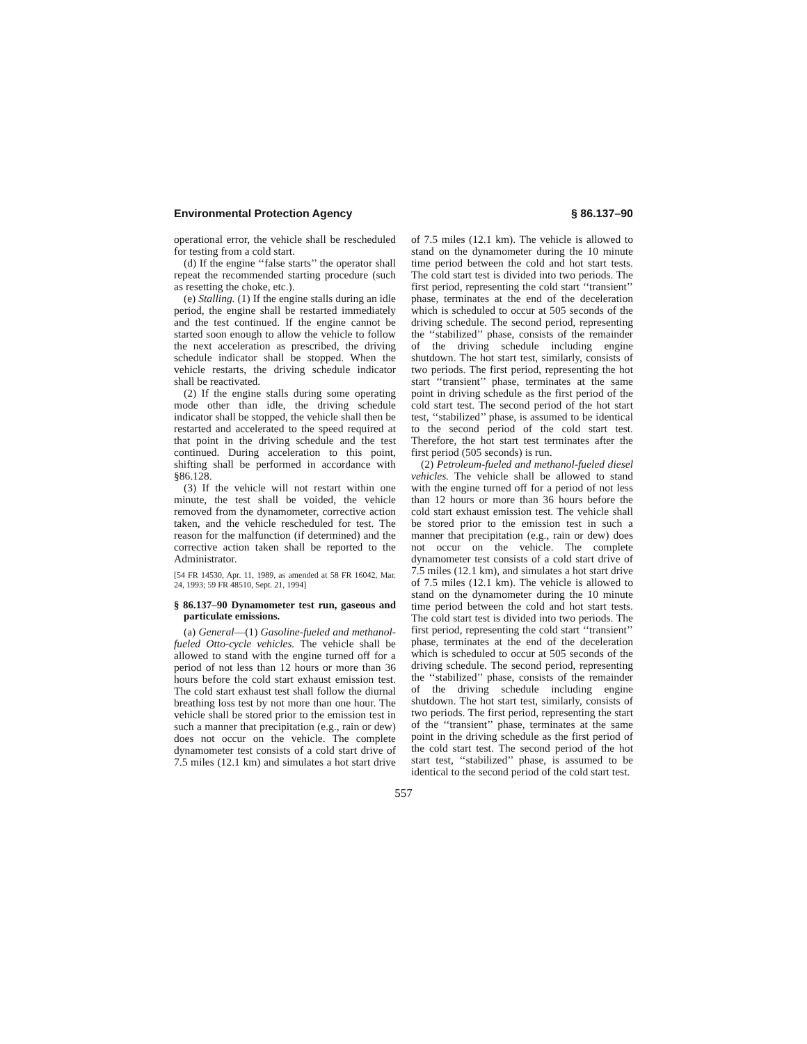Environmental Protection Agency § 86.137–90
operational error, the vehicle shall be rescheduled for testing from a cold start.
(d) If the engine ‘‘false starts’’ the operator shall repeat the recommended starting procedure (such as resetting the choke, etc.).
(e) Stalling. (1) If the engine stalls during an idle period, the engine shall be restarted immediately and the test continued. If the engine cannot be started soon enough to allow the vehicle to follow the next acceleration as prescribed, the driving schedule indicator shall be stopped. When the vehicle restarts, the driving schedule indicator shall be reactivated.
(2) If the engine stalls during some operating mode other than idle, the driving schedule indicator shall be stopped, the vehicle shall then be restarted and accelerated to the speed required at that point in the driving schedule and the test continued. During acceleration to this point, shifting shall be performed in accordance with §86.128.
(3) If the vehicle will not restart within one minute, the test shall be voided, the vehicle removed from the dynamometer, corrective action taken, and the vehicle rescheduled for test. The reason for the malfunction (if determined) and the corrective action taken shall be reported to the Administrator.
[54 FR 14530, Apr. 11, 1989, as amended at 58 FR 16042, Mar. 24, 1993; 59 FR 48510, Sept. 21, 1994]
§ 86.137–90 Dynamometer test run, gaseous and particulate emissions.
(a) General—(1) Gasoline-fueled and methanol-fueled Otto-cycle vehicles. The vehicle shall be allowed to stand with the engine turned off for a period of not less than 12 hours or more than 36 hours before the cold start exhaust emission test. The cold start exhaust test shall follow the diurnal breathing loss test by not more than one hour. The vehicle shall be stored prior to the emission test in such a manner that precipitation (e.g., rain or dew) does not occur on the vehicle. The complete dynamometer test consists of a cold start drive of 7.5 miles (12.1 km) and simulates a hot start drive of 7.5 miles (12.1 km). The vehicle is allowed to stand on the dynamometer during the 10 minute time period between the cold and hot start tests. The cold start test is divided into two periods. The first period, representing the cold start ‘‘transient’’ phase, terminates at the end of the deceleration which is scheduled to occur at 505 seconds of the driving schedule. The second period, representing the ‘‘stabilized’’ phase, consists of the remainder of the driving schedule including engine shutdown. The hot start test, similarly, consists of two periods. The first period, representing the hot start ‘‘transient’’ phase, terminates at the same point in driving schedule as the first period of the cold start test. The second period of the hot start test, ‘‘stabilized’’ phase, is assumed to be identical to the second period of the cold start test. Therefore, the hot start test terminates after the first period (505 seconds) is run.
(2) Petroleum-fueled and methanol-fueled diesel vehicles. The vehicle shall be allowed to stand with the engine turned off for a period of not less than 12 hours or more than 36 hours before the cold start exhaust emission test. The vehicle shall be stored prior to the emission test in such a manner that precipitation (e.g., rain or dew) does not occur on the vehicle. The complete dynamometer test consists of a cold start drive of 7.5 miles (12.1 km), and simulates a hot start drive of 7.5 miles (12.1 km). The vehicle is allowed to stand on the dynamometer during the 10 minute time period between the cold and hot start tests. The cold start test is divided into two periods. The first period, representing the cold start ‘‘transient’’ phase, terminates at the end of the deceleration which is scheduled to occur at 505 seconds of the driving schedule. The second period, representing the ‘‘stabilized’’ phase, consists of the remainder of the driving schedule including engine shutdown. The hot start test, similarly, consists of two periods. The first period, representing the start of the ‘‘transient’’ phase, terminates at the same point in the driving schedule as the first period of the cold start test. The second period of the hot start test, ‘‘stabilized’’ phase, is assumed to be identical to the second period of the cold start test.
557